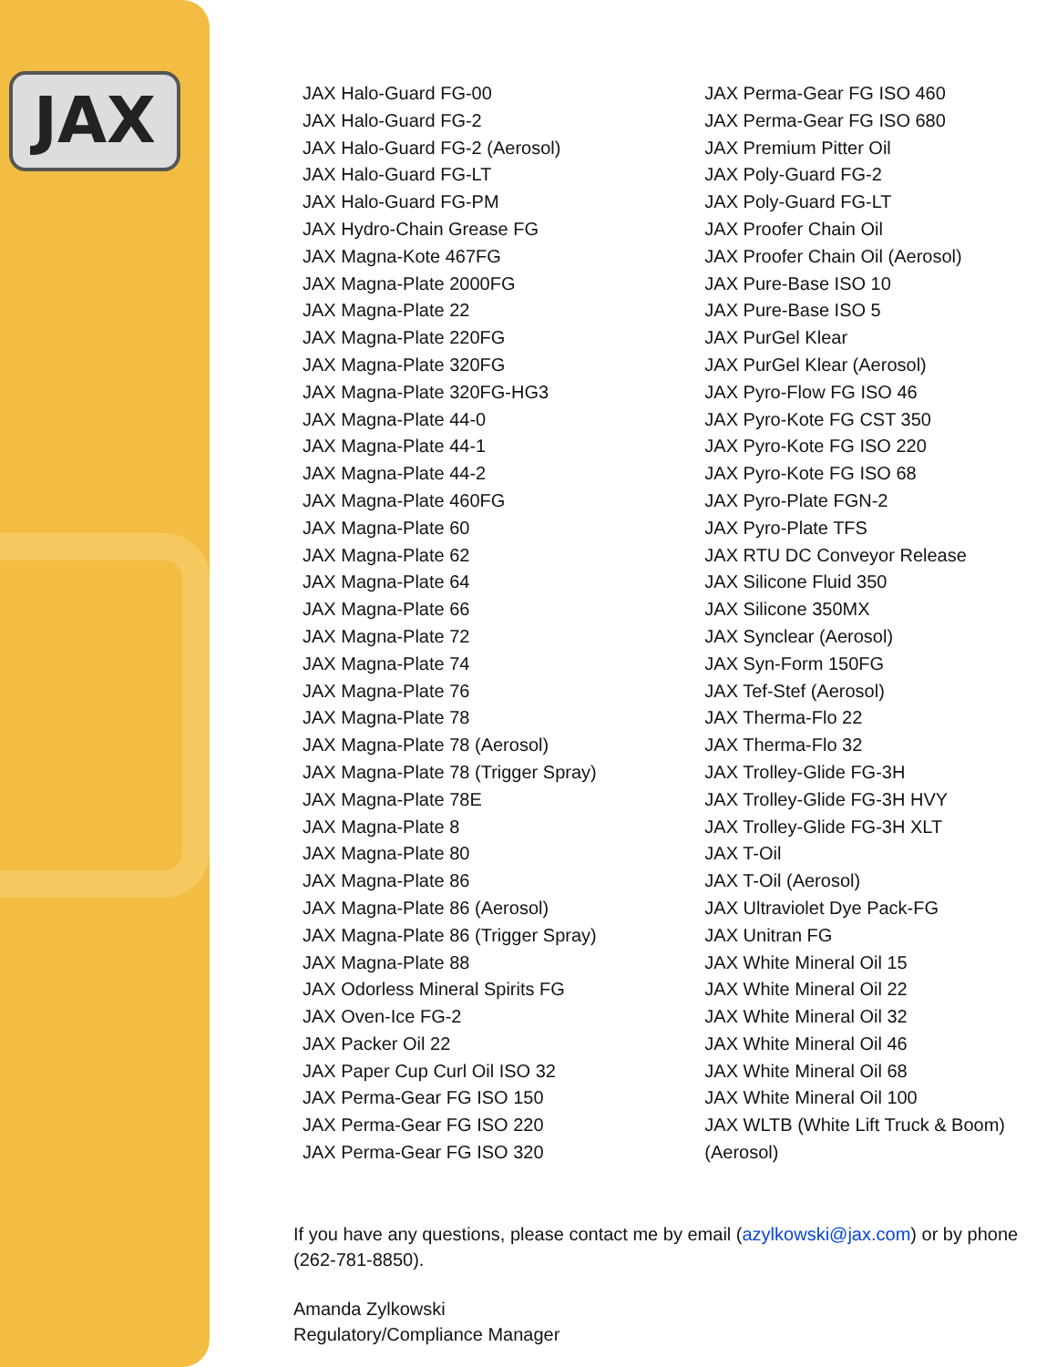JAX
JAX Halo-Guard FG-00
JAX Halo-Guard FG-2
JAX Halo-Guard FG-2 (Aerosol)
JAX Halo-Guard FG-LT
JAX Halo-Guard FG-PM
JAX Hydro-Chain Grease FG
JAX Magna-Kote 467FG
JAX Magna-Plate 2000FG
JAX Magna-Plate 22
JAX Magna-Plate 220FG
JAX Magna-Plate 320FG
JAX Magna-Plate 320FG-HG3
JAX Magna-Plate 44-0
JAX Magna-Plate 44-1
JAX Magna-Plate 44-2
JAX Magna-Plate 460FG
JAX Magna-Plate 60
JAX Magna-Plate 62
JAX Magna-Plate 64
JAX Magna-Plate 66
JAX Magna-Plate 72
JAX Magna-Plate 74
JAX Magna-Plate 76
JAX Magna-Plate 78
JAX Magna-Plate 78 (Aerosol)
JAX Magna-Plate 78 (Trigger Spray)
JAX Magna-Plate 78E
JAX Magna-Plate 8
JAX Magna-Plate 80
JAX Magna-Plate 86
JAX Magna-Plate 86 (Aerosol)
JAX Magna-Plate 86 (Trigger Spray)
JAX Magna-Plate 88
JAX Odorless Mineral Spirits FG
JAX Oven-Ice FG-2
JAX Packer Oil 22
JAX Paper Cup Curl Oil ISO 32
JAX Perma-Gear FG ISO 150
JAX Perma-Gear FG ISO 220
JAX Perma-Gear FG ISO 320
JAX Perma-Gear FG ISO 460
JAX Perma-Gear FG ISO 680
JAX Premium Pitter Oil
JAX Poly-Guard FG-2
JAX Poly-Guard FG-LT
JAX Proofer Chain Oil
JAX Proofer Chain Oil (Aerosol)
JAX Pure-Base ISO 10
JAX Pure-Base ISO 5
JAX PurGel Klear
JAX PurGel Klear (Aerosol)
JAX Pyro-Flow FG ISO 46
JAX Pyro-Kote FG CST 350
JAX Pyro-Kote FG ISO 220
JAX Pyro-Kote FG ISO 68
JAX Pyro-Plate FGN-2
JAX Pyro-Plate TFS
JAX RTU DC Conveyor Release
JAX Silicone Fluid 350
JAX Silicone 350MX
JAX Synclear (Aerosol)
JAX Syn-Form 150FG
JAX Tef-Stef (Aerosol)
JAX Therma-Flo 22
JAX Therma-Flo 32
JAX Trolley-Glide FG-3H
JAX Trolley-Glide FG-3H HVY
JAX Trolley-Glide FG-3H XLT
JAX T-Oil
JAX T-Oil (Aerosol)
JAX Ultraviolet Dye Pack-FG
JAX Unitran FG
JAX White Mineral Oil 15
JAX White Mineral Oil 22
JAX White Mineral Oil 32
JAX White Mineral Oil 46
JAX White Mineral Oil 68
JAX White Mineral Oil 100
JAX WLTB (White Lift Truck & Boom) (Aerosol)
If you have any questions, please contact me by email (azylkowski@jax.com) or by phone (262-781-8850).
Amanda Zylkowski
Regulatory/Compliance Manager